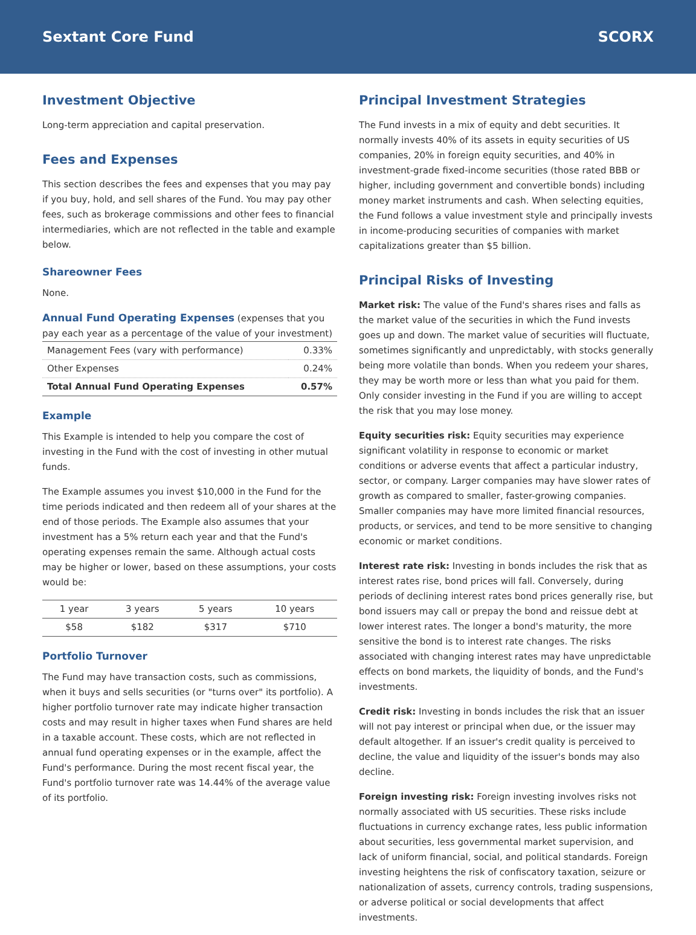Sextant Core Fund SCORX
Investment Objective
Long-term appreciation and capital preservation.
Fees and Expenses
This section describes the fees and expenses that you may pay if you buy, hold, and sell shares of the Fund. You may pay other fees, such as brokerage commissions and other fees to financial intermediaries, which are not reflected in the table and example below.
Shareowner Fees
None.
Annual Fund Operating Expenses (expenses that you pay each year as a percentage of the value of your investment)
| Management Fees (vary with performance) | 0.33% |
| Other Expenses | 0.24% |
| Total Annual Fund Operating Expenses | 0.57% |
Example
This Example is intended to help you compare the cost of investing in the Fund with the cost of investing in other mutual funds.
The Example assumes you invest $10,000 in the Fund for the time periods indicated and then redeem all of your shares at the end of those periods. The Example also assumes that your investment has a 5% return each year and that the Fund's operating expenses remain the same. Although actual costs may be higher or lower, based on these assumptions, your costs would be:
| 1 year | 3 years | 5 years | 10 years |
| --- | --- | --- | --- |
| $58 | $182 | $317 | $710 |
Portfolio Turnover
The Fund may have transaction costs, such as commissions, when it buys and sells securities (or "turns over" its portfolio). A higher portfolio turnover rate may indicate higher transaction costs and may result in higher taxes when Fund shares are held in a taxable account. These costs, which are not reflected in annual fund operating expenses or in the example, affect the Fund's performance. During the most recent fiscal year, the Fund's portfolio turnover rate was 14.44% of the average value of its portfolio.
Principal Investment Strategies
The Fund invests in a mix of equity and debt securities. It normally invests 40% of its assets in equity securities of US companies, 20% in foreign equity securities, and 40% in investment-grade fixed-income securities (those rated BBB or higher, including government and convertible bonds) including money market instruments and cash. When selecting equities, the Fund follows a value investment style and principally invests in income-producing securities of companies with market capitalizations greater than $5 billion.
Principal Risks of Investing
Market risk: The value of the Fund's shares rises and falls as the market value of the securities in which the Fund invests goes up and down. The market value of securities will fluctuate, sometimes significantly and unpredictably, with stocks generally being more volatile than bonds. When you redeem your shares, they may be worth more or less than what you paid for them. Only consider investing in the Fund if you are willing to accept the risk that you may lose money.
Equity securities risk: Equity securities may experience significant volatility in response to economic or market conditions or adverse events that affect a particular industry, sector, or company. Larger companies may have slower rates of growth as compared to smaller, faster-growing companies. Smaller companies may have more limited financial resources, products, or services, and tend to be more sensitive to changing economic or market conditions.
Interest rate risk: Investing in bonds includes the risk that as interest rates rise, bond prices will fall. Conversely, during periods of declining interest rates bond prices generally rise, but bond issuers may call or prepay the bond and reissue debt at lower interest rates. The longer a bond's maturity, the more sensitive the bond is to interest rate changes. The risks associated with changing interest rates may have unpredictable effects on bond markets, the liquidity of bonds, and the Fund's investments.
Credit risk: Investing in bonds includes the risk that an issuer will not pay interest or principal when due, or the issuer may default altogether. If an issuer's credit quality is perceived to decline, the value and liquidity of the issuer's bonds may also decline.
Foreign investing risk: Foreign investing involves risks not normally associated with US securities. These risks include fluctuations in currency exchange rates, less public information about securities, less governmental market supervision, and lack of uniform financial, social, and political standards. Foreign investing heightens the risk of confiscatory taxation, seizure or nationalization of assets, currency controls, trading suspensions, or adverse political or social developments that affect investments.